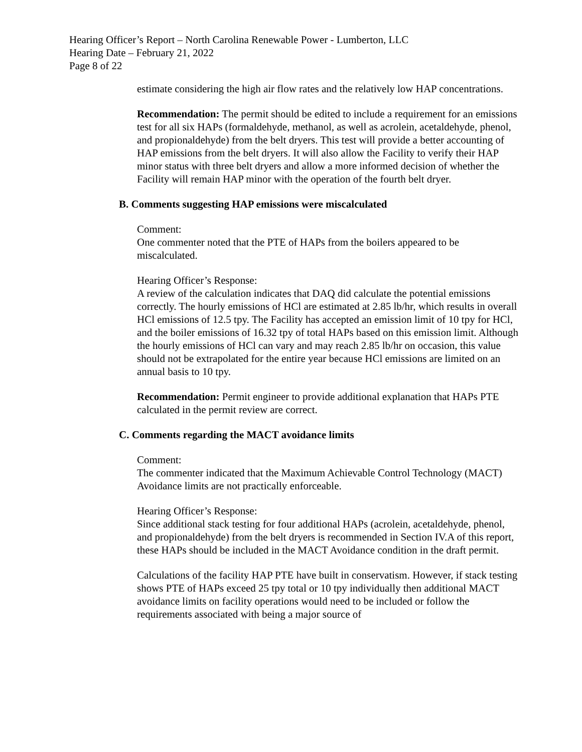Hearing Officer’s Report – North Carolina Renewable Power - Lumberton, LLC
Hearing Date – February 21, 2022
Page 8 of 22
estimate considering the high air flow rates and the relatively low HAP concentrations.
Recommendation: The permit should be edited to include a requirement for an emissions test for all six HAPs (formaldehyde, methanol, as well as acrolein, acetaldehyde, phenol, and propionaldehyde) from the belt dryers. This test will provide a better accounting of HAP emissions from the belt dryers. It will also allow the Facility to verify their HAP minor status with three belt dryers and allow a more informed decision of whether the Facility will remain HAP minor with the operation of the fourth belt dryer.
B. Comments suggesting HAP emissions were miscalculated
Comment:
One commenter noted that the PTE of HAPs from the boilers appeared to be miscalculated.
Hearing Officer’s Response:
A review of the calculation indicates that DAQ did calculate the potential emissions correctly. The hourly emissions of HCl are estimated at 2.85 lb/hr, which results in overall HCl emissions of 12.5 tpy. The Facility has accepted an emission limit of 10 tpy for HCl, and the boiler emissions of 16.32 tpy of total HAPs based on this emission limit. Although the hourly emissions of HCl can vary and may reach 2.85 lb/hr on occasion, this value should not be extrapolated for the entire year because HCl emissions are limited on an annual basis to 10 tpy.
Recommendation: Permit engineer to provide additional explanation that HAPs PTE calculated in the permit review are correct.
C. Comments regarding the MACT avoidance limits
Comment:
The commenter indicated that the Maximum Achievable Control Technology (MACT) Avoidance limits are not practically enforceable.
Hearing Officer’s Response:
Since additional stack testing for four additional HAPs (acrolein, acetaldehyde, phenol, and propionaldehyde) from the belt dryers is recommended in Section IV.A of this report, these HAPs should be included in the MACT Avoidance condition in the draft permit.
Calculations of the facility HAP PTE have built in conservatism. However, if stack testing shows PTE of HAPs exceed 25 tpy total or 10 tpy individually then additional MACT avoidance limits on facility operations would need to be included or follow the requirements associated with being a major source of